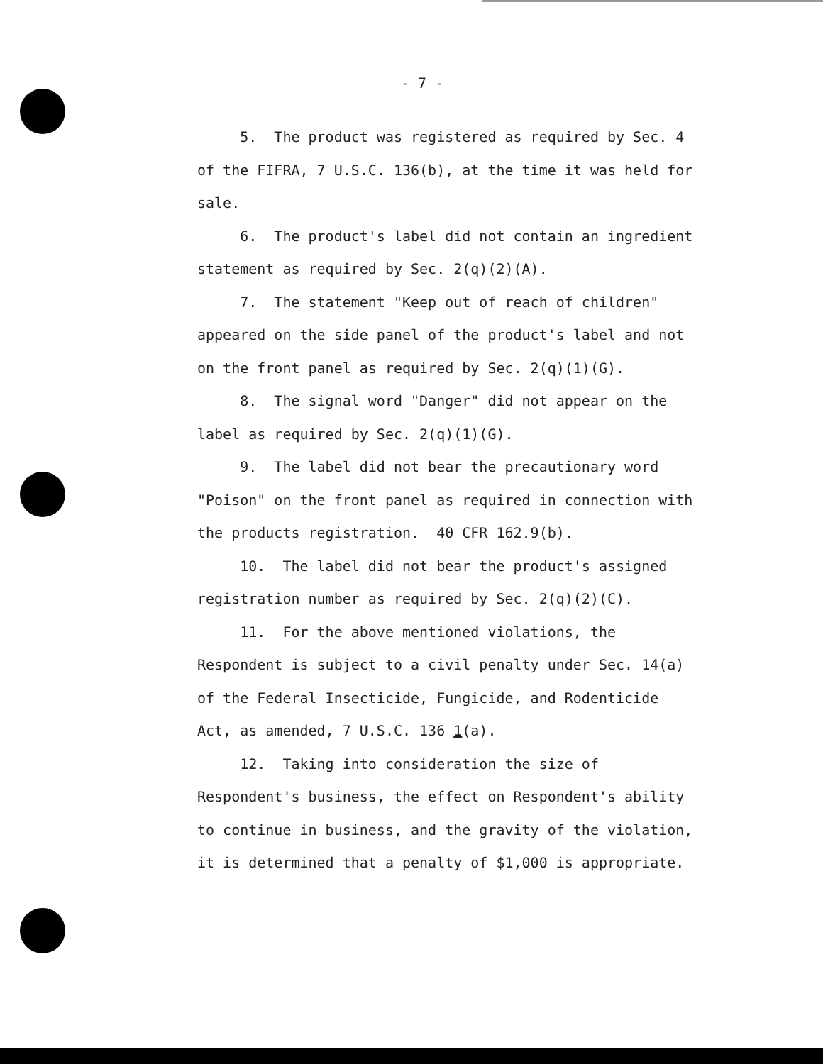- 7 -
5. The product was registered as required by Sec. 4 of the FIFRA, 7 U.S.C. 136(b), at the time it was held for sale.
6. The product's label did not contain an ingredient statement as required by Sec. 2(q)(2)(A).
7. The statement "Keep out of reach of children" appeared on the side panel of the product's label and not on the front panel as required by Sec. 2(q)(1)(G).
8. The signal word "Danger" did not appear on the label as required by Sec. 2(q)(1)(G).
9. The label did not bear the precautionary word "Poison" on the front panel as required in connection with the products registration. 40 CFR 162.9(b).
10. The label did not bear the product's assigned registration number as required by Sec. 2(q)(2)(C).
11. For the above mentioned violations, the Respondent is subject to a civil penalty under Sec. 14(a) of the Federal Insecticide, Fungicide, and Rodenticide Act, as amended, 7 U.S.C. 136 1(a).
12. Taking into consideration the size of Respondent's business, the effect on Respondent's ability to continue in business, and the gravity of the violation, it is determined that a penalty of $1,000 is appropriate.